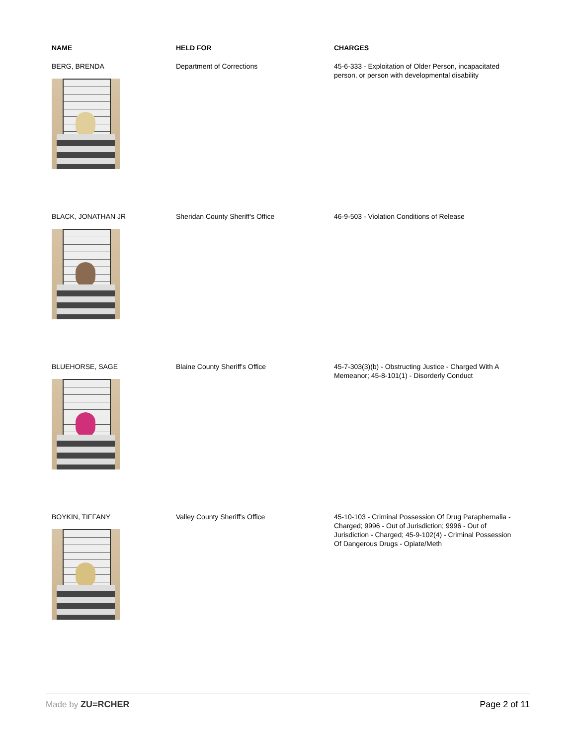| NAME | HELD FOR | CHARGES |
| --- | --- | --- |
| BERG, BRENDA | Department of Corrections | 45-6-333 - Exploitation of Older Person, incapacitated person, or person with developmental disability |
| BLACK, JONATHAN JR | Sheridan County Sheriff's Office | 46-9-503 - Violation Conditions of Release |
| BLUEHORSE, SAGE | Blaine County Sheriff's Office | 45-7-303(3)(b) - Obstructing Justice - Charged With A Memeanor; 45-8-101(1) - Disorderly Conduct |
| BOYKIN, TIFFANY | Valley County Sheriff's Office | 45-10-103 - Criminal Possession Of Drug Paraphernalia - Charged; 9996 - Out of Jurisdiction; 9996 - Out of Jurisdiction - Charged; 45-9-102(4) - Criminal Possession Of Dangerous Drugs - Opiate/Meth |
Made by ZU=RCHER Page 2 of 11